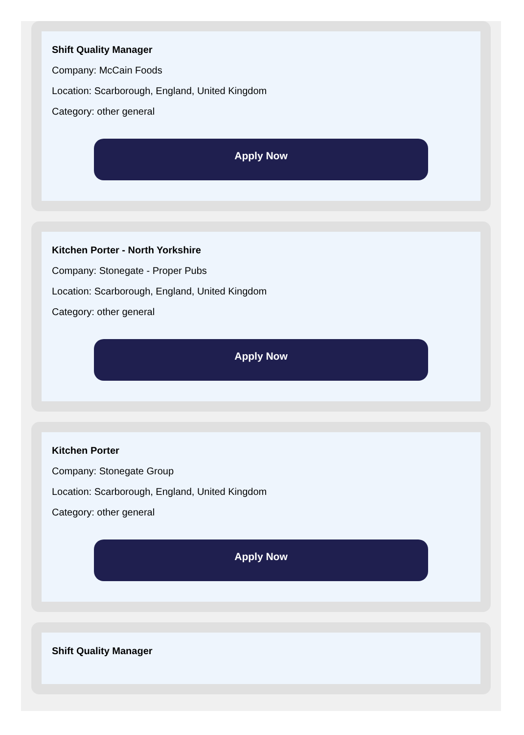Shift Quality Manager
Company: McCain Foods
Location: Scarborough, England, United Kingdom
Category: other general
Apply Now
Kitchen Porter - North Yorkshire
Company: Stonegate - Proper Pubs
Location: Scarborough, England, United Kingdom
Category: other general
Apply Now
Kitchen Porter
Company: Stonegate Group
Location: Scarborough, England, United Kingdom
Category: other general
Apply Now
Shift Quality Manager